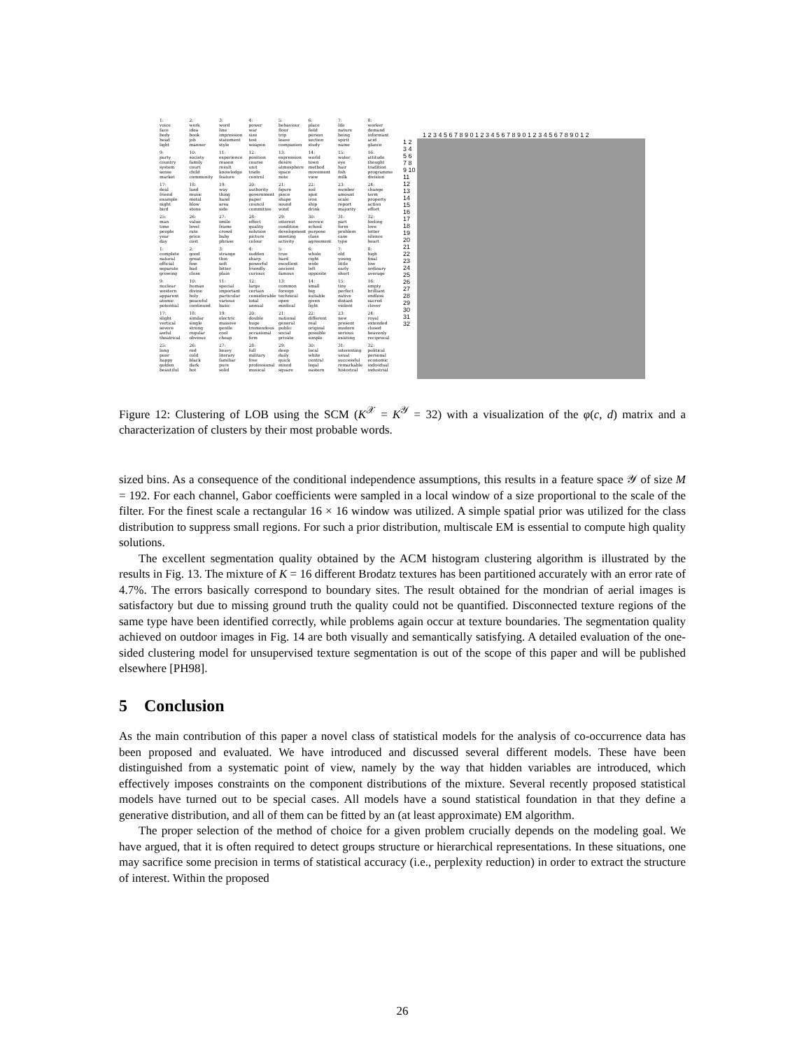| 1: | 2: | 3: | 4: | 5: | 6: | 7: | 8: |
| voice | work | word | power | behaviour | place | life | worker |
| face | idea | line | war | floor | field | nature | demand |
| body | book | impression | size | trip | person | being | informant |
| head | job | statement | test | leave | section | spirit | acid |
| light | manner | style | weapon | companion | study | name | glance |
| 9: | 10: | 11: | 12: | 13: | 14: | 15: | 16: |
| party | society | experience | position | expression | world | water | attitude |
| country | family | reason | course | desire | town | eye | thought |
| system | court | result | unit | atmosphere | method | hair | tradition |
| sense | child | knowledge | trade | space | movement | fish | programme |
| market | community | feature | control | note | view | milk | division |
| 17: | 18: | 19: | 20: | 21: | 22: | 23: | 24: |
| deal | land | way | authority | figure | soil | number | change |
| friend | music | thing | government | piece | spot | amount | term |
| example | metal | hand | paper | shape | iron | scale | property |
| night | blow | area | council | sound | ship | report | action |
| bird | stone | side | committee | wind | drink | majority | effort |
| 25: | 26: | 27: | 28: | 29: | 30: | 31: | 32: |
| man | value | smile | effect | interest | service | part | feeling |
| time | level | frame | quality | condition | school | form | love |
| people | rate | crowd | solution | development | purpose | problem | letter |
| year | price | baby | picture | meeting | class | case | silence |
| day | cost | phrase | colour | activity | agreement | type | heart |
| 1: | 2: | 3: | 4: | 5: | 6: | 7: | 8: |
| complete | good | strange | sudden | true | whole | old | high |
| natural | great | thin | sharp | hard | right | young | final |
| official | fine | soft | powerful | excellent | wide | little | low |
| separate | bad | bitter | friendly | ancient | left | early | ordinary |
| growing | close | plain | curious | famous | opposite | short | average |
| 9: | 10: | 11: | 12: | 13: | 14: | 15: | 16: |
| nuclear | human | special | large | common | small | tiny | empty |
| western | divine | important | certain | foreign | big | perfect | brilliant |
| apparent | holy | particular | considerable | technical | suitable | native | endless |
| atomic | peaceful | various | total | open | given | distant | sacred |
| potential | continued | basic | annual | medical | light | violent | clever |
| 17: | 18: | 19: | 20: | 21: | 22: | 23: | 24: |
| slight | similar | electric | double | national | different | new | royal |
| vertical | single | massive | huge | general | real | present | extended |
| severe | strong | gentle | tremendous | public | original | modern | closed |
| awful | regular | cool | occasional | social | possible | serious | heavenly |
| theatrical | obvious | cheap | firm | private | simple | existing | reciprocal |
| 25: | 26: | 27: | 28: | 29: | 30: | 31: | 32: |
| long | red | heavy | full | deep | local | interesting | political |
| poor | cold | literary | military | daily | white | usual | personal |
| happy | black | familiar | free | quick | central | successful | economic |
| golden | dark | pure | professional | mixed | legal | remarkable | individual |
| beautiful | hot | solid | musical | square | eastern | historical | industrial |
1 2 3 4 5 6 7 8 9 0 1 2 3 4 5 6 7 8 9 0 1 2 3 4 5 6 7 8 9 0 1 2
1 2 3 4 5 6 7 8 9 10 11 12 13 14 15 16 17 18 19 20 21 22 23 24 25 26 27 28 29 30 31 32
Figure 12: Clustering of LOB using the SCM (K<sup>𝒳</sup> = K<sup>𝒴</sup> = 32) with a visualization of the φ(c, d) matrix and a characterization of clusters by their most probable words.
sized bins. As a consequence of the conditional independence assumptions, this results in a feature space 𝒴 of size M = 192. For each channel, Gabor coefficients were sampled in a local window of a size proportional to the scale of the filter. For the finest scale a rectangular 16 × 16 window was utilized. A simple spatial prior was utilized for the class distribution to suppress small regions. For such a prior distribution, multiscale EM is essential to compute high quality solutions.
The excellent segmentation quality obtained by the ACM histogram clustering algorithm is illustrated by the results in Fig. 13. The mixture of K = 16 different Brodatz textures has been partitioned accurately with an error rate of 4.7%. The errors basically correspond to boundary sites. The result obtained for the mondrian of aerial images is satisfactory but due to missing ground truth the quality could not be quantified. Disconnected texture regions of the same type have been identified correctly, while problems again occur at texture boundaries. The segmentation quality achieved on outdoor images in Fig. 14 are both visually and semantically satisfying. A detailed evaluation of the one-sided clustering model for unsupervised texture segmentation is out of the scope of this paper and will be published elsewhere [PH98].
5 Conclusion
As the main contribution of this paper a novel class of statistical models for the analysis of co-occurrence data has been proposed and evaluated. We have introduced and discussed several different models. These have been distinguished from a systematic point of view, namely by the way that hidden variables are introduced, which effectively imposes constraints on the component distributions of the mixture. Several recently proposed statistical models have turned out to be special cases. All models have a sound statistical foundation in that they define a generative distribution, and all of them can be fitted by an (at least approximate) EM algorithm.
The proper selection of the method of choice for a given problem crucially depends on the modeling goal. We have argued, that it is often required to detect groups structure or hierarchical representations. In these situations, one may sacrifice some precision in terms of statistical accuracy (i.e., perplexity reduction) in order to extract the structure of interest. Within the proposed
26